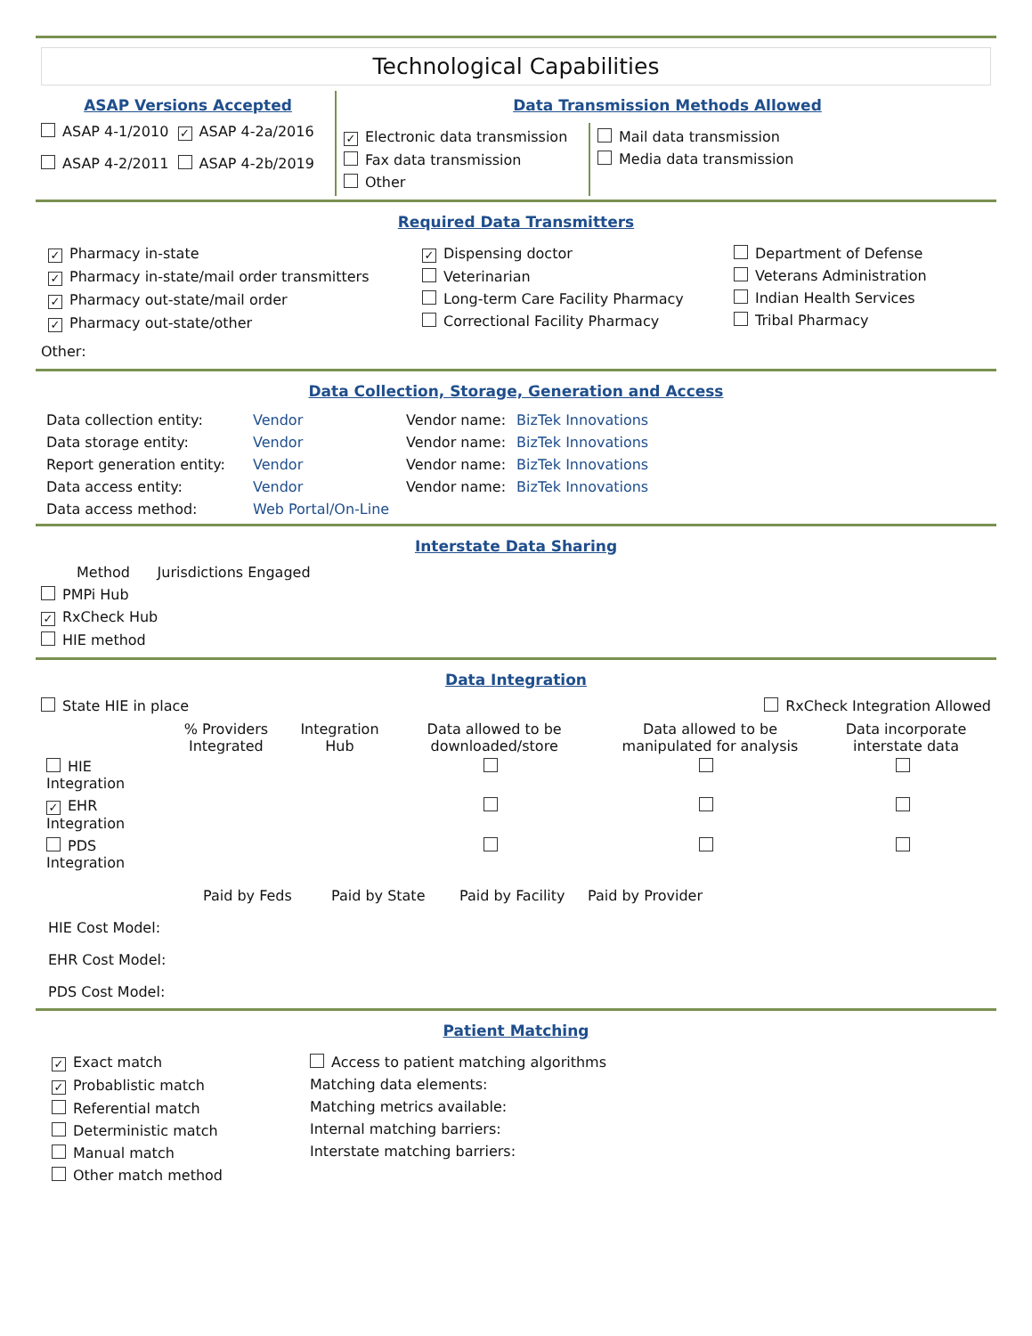Technological Capabilities
ASAP Versions Accepted
ASAP 4-1/2010 ✓ ASAP 4-2a/2016
ASAP 4-2/2011 ASAP 4-2b/2019
Data Transmission Methods Allowed
✓ Electronic data transmission
Fax data transmission
Other
Mail data transmission
Media data transmission
Required Data Transmitters
✓ Pharmacy in-state
✓ Pharmacy in-state/mail order transmitters
✓ Pharmacy out-state/mail order
✓ Pharmacy out-state/other
✓ Dispensing doctor
Veterinarian
Long-term Care Facility Pharmacy
Correctional Facility Pharmacy
Department of Defense
Veterans Administration
Indian Health Services
Tribal Pharmacy
Other:
Data Collection, Storage, Generation and Access
| Data collection entity: | Vendor | Vendor name: | BizTek Innovations |
| Data storage entity: | Vendor | Vendor name: | BizTek Innovations |
| Report generation entity: | Vendor | Vendor name: | BizTek Innovations |
| Data access entity: | Vendor | Vendor name: | BizTek Innovations |
| Data access method: | Web Portal/On-Line | | |
Interstate Data Sharing
Method Jurisdictions Engaged
PMPi Hub
✓ RxCheck Hub
HIE method
Data Integration
State HIE in place RxCheck Integration Allowed
| | % Providers Integrated | Integration Hub | Data allowed to be downloaded/store | Data allowed to be manipulated for analysis | Data incorporate interstate data |
| --- | --- | --- | --- | --- | --- |
| HIE Integration | | | | | |
| ✓ EHR Integration | | | | | |
| PDS Integration | | | | | |
| | Paid by Feds | Paid by State | Paid by Facility | Paid by Provider |
| HIE Cost Model: | | | | |
| EHR Cost Model: | | | | |
| PDS Cost Model: | | | | |
Patient Matching
✓ Exact match
✓ Probablistic match
Referential match
Deterministic match
Manual match
Other match method
Access to patient matching algorithms
Matching data elements:
Matching metrics available:
Internal matching barriers:
Interstate matching barriers: